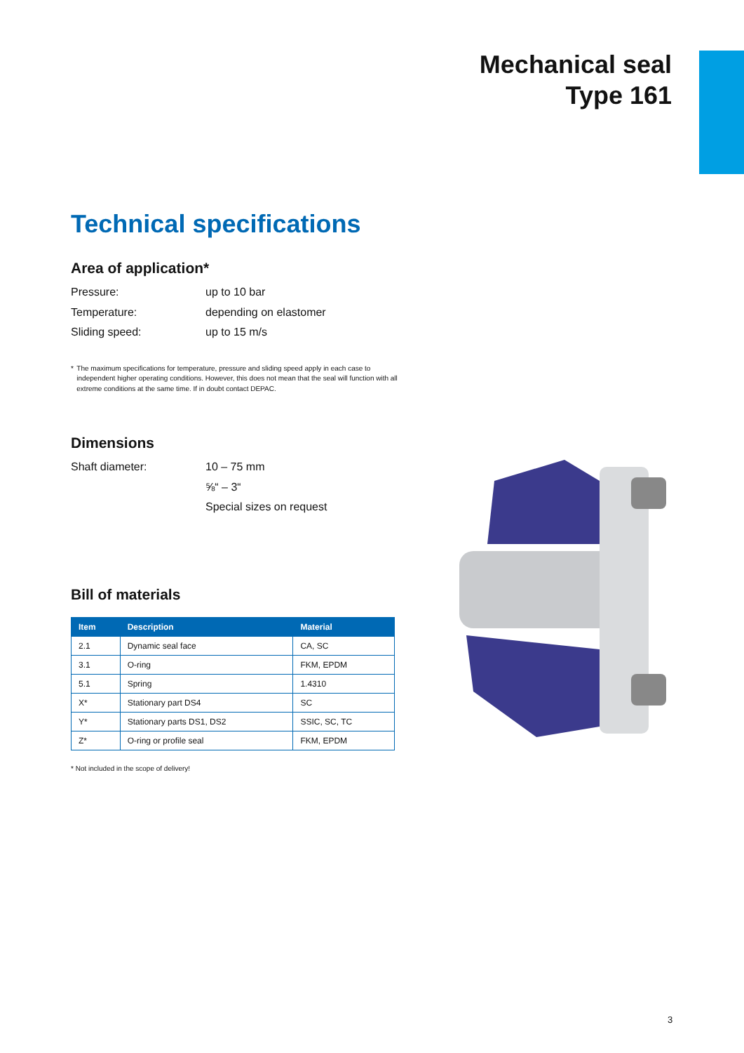Mechanical seal
Type 161
Technical specifications
Area of application*
Pressure: up to 10 bar
Temperature: depending on elastomer
Sliding speed: up to 15 m/s
* The maximum specifications for temperature, pressure and sliding speed apply in each case to independent higher operating conditions. However, this does not mean that the seal will function with all extreme conditions at the same time. If in doubt contact DEPAC.
Dimensions
Shaft diameter: 10 – 75 mm
⅝“ – 3“
Special sizes on request
Bill of materials
| Item | Description | Material |
| --- | --- | --- |
| 2.1 | Dynamic seal face | CA, SC |
| 3.1 | O-ring | FKM, EPDM |
| 5.1 | Spring | 1.4310 |
| X* | Stationary part DS4 | SC |
| Y* | Stationary parts DS1, DS2 | SSIC, SC, TC |
| Z* | O-ring or profile seal | FKM, EPDM |
* Not included in the scope of delivery!
3